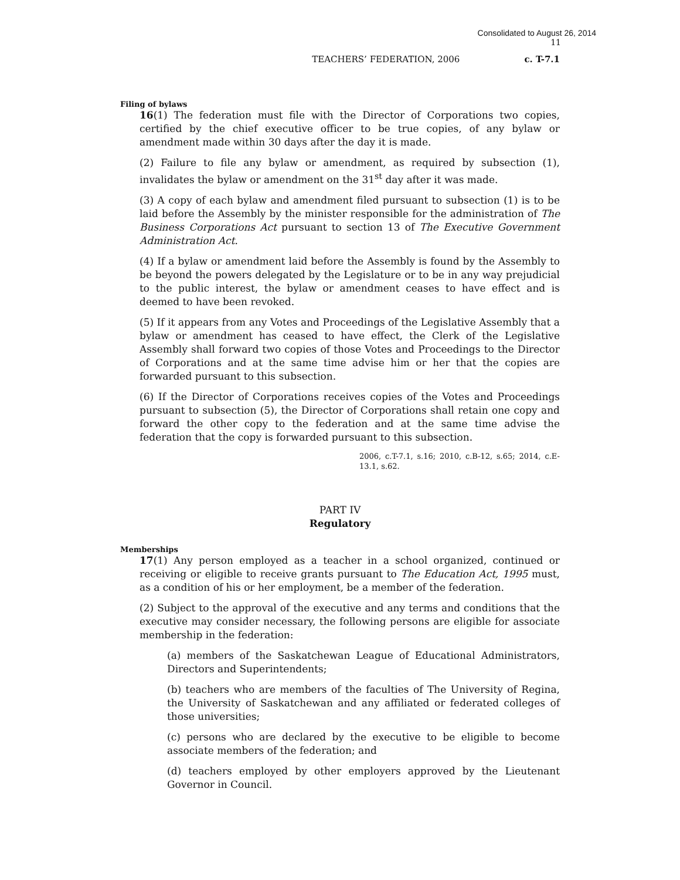Consolidated to August 26, 2014
11
TEACHERS’ FEDERATION, 2006 c. T-7.1
Filing of bylaws
16(1) The federation must file with the Director of Corporations two copies, certified by the chief executive officer to be true copies, of any bylaw or amendment made within 30 days after the day it is made.
(2) Failure to file any bylaw or amendment, as required by subsection (1), invalidates the bylaw or amendment on the 31<sup>st</sup> day after it was made.
(3) A copy of each bylaw and amendment filed pursuant to subsection (1) is to be laid before the Assembly by the minister responsible for the administration of The Business Corporations Act pursuant to section 13 of The Executive Government Administration Act.
(4) If a bylaw or amendment laid before the Assembly is found by the Assembly to be beyond the powers delegated by the Legislature or to be in any way prejudicial to the public interest, the bylaw or amendment ceases to have effect and is deemed to have been revoked.
(5) If it appears from any Votes and Proceedings of the Legislative Assembly that a bylaw or amendment has ceased to have effect, the Clerk of the Legislative Assembly shall forward two copies of those Votes and Proceedings to the Director of Corporations and at the same time advise him or her that the copies are forwarded pursuant to this subsection.
(6) If the Director of Corporations receives copies of the Votes and Proceedings pursuant to subsection (5), the Director of Corporations shall retain one copy and forward the other copy to the federation and at the same time advise the federation that the copy is forwarded pursuant to this subsection.
2006, c.T-7.1, s.16; 2010, c.B-12, s.65; 2014, c.E-13.1, s.62.
PART IV
Regulatory
Memberships
17(1) Any person employed as a teacher in a school organized, continued or receiving or eligible to receive grants pursuant to The Education Act, 1995 must, as a condition of his or her employment, be a member of the federation.
(2) Subject to the approval of the executive and any terms and conditions that the executive may consider necessary, the following persons are eligible for associate membership in the federation:
(a) members of the Saskatchewan League of Educational Administrators, Directors and Superintendents;
(b) teachers who are members of the faculties of The University of Regina, the University of Saskatchewan and any affiliated or federated colleges of those universities;
(c) persons who are declared by the executive to be eligible to become associate members of the federation; and
(d) teachers employed by other employers approved by the Lieutenant Governor in Council.